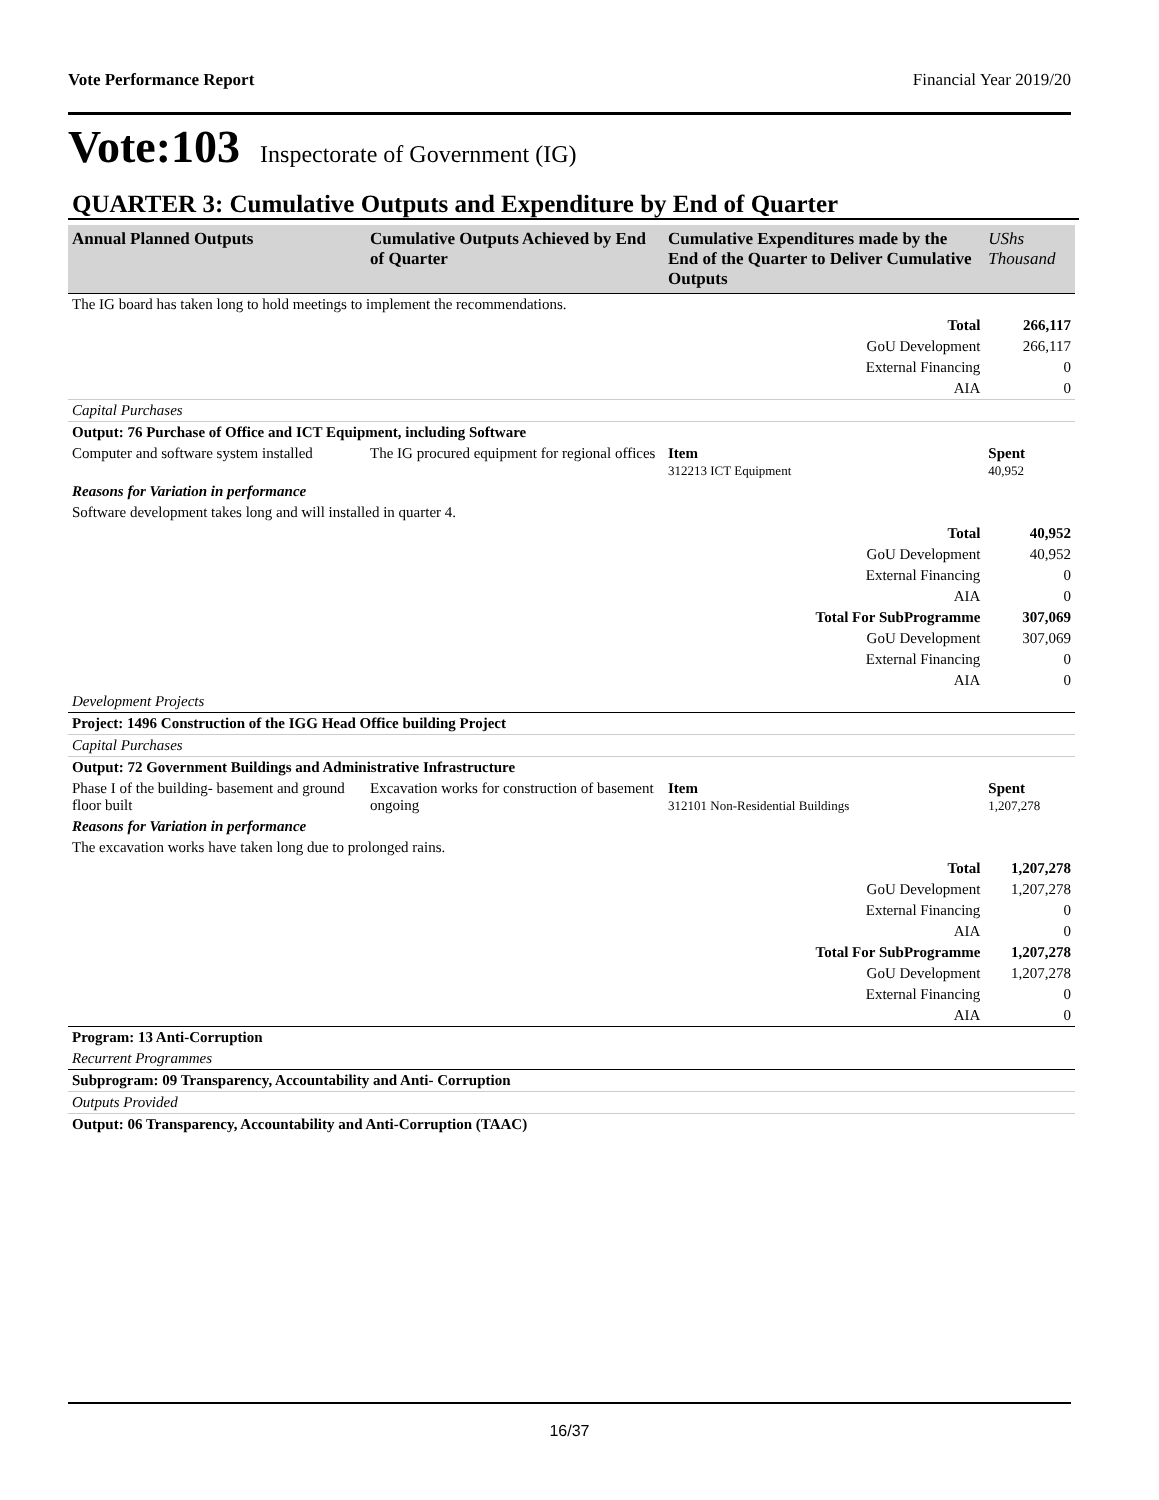Vote Performance Report Financial Year 2019/20
Vote:103 Inspectorate of Government (IG)
QUARTER 3: Cumulative Outputs and Expenditure by End of Quarter
| Annual Planned Outputs | Cumulative Outputs Achieved by End of Quarter | Cumulative Expenditures made by the End of the Quarter to Deliver Cumulative Outputs | UShs Thousand |
| --- | --- | --- | --- |
| The IG board has taken long to hold meetings to implement the recommendations. | | | |
| Total | | | 266,117 |
| GoU Development | | | 266,117 |
| External Financing | | | 0 |
| AIA | | | 0 |
| Capital Purchases | | | |
| Output: 76 Purchase of Office and ICT Equipment, including Software | | | |
| Computer and software system installed | The IG procured equipment for regional offices | Item 312213 ICT Equipment | Spent 40,952 |
| Reasons for Variation in performance | | | |
| Software development takes long and will installed in quarter 4. | | | |
| Total | | | 40,952 |
| GoU Development | | | 40,952 |
| External Financing | | | 0 |
| AIA | | | 0 |
| Total For SubProgramme | | | 307,069 |
| GoU Development | | | 307,069 |
| External Financing | | | 0 |
| AIA | | | 0 |
| Development Projects | | | |
| Project: 1496 Construction of the IGG Head Office building Project | | | |
| Capital Purchases | | | |
| Output: 72 Government Buildings and Administrative Infrastructure | | | |
| Phase I of the building- basement and ground floor built | Excavation works for construction of basement ongoing | Item 312101 Non-Residential Buildings | Spent 1,207,278 |
| Reasons for Variation in performance | | | |
| The excavation works have taken long due to prolonged rains. | | | |
| Total | | | 1,207,278 |
| GoU Development | | | 1,207,278 |
| External Financing | | | 0 |
| AIA | | | 0 |
| Total For SubProgramme | | | 1,207,278 |
| GoU Development | | | 1,207,278 |
| External Financing | | | 0 |
| AIA | | | 0 |
| Program: 13 Anti-Corruption | | | |
| Recurrent Programmes | | | |
| Subprogram: 09 Transparency, Accountability and Anti- Corruption | | | |
| Outputs Provided | | | |
| Output: 06 Transparency, Accountability and Anti-Corruption (TAAC) | | | |
16/37